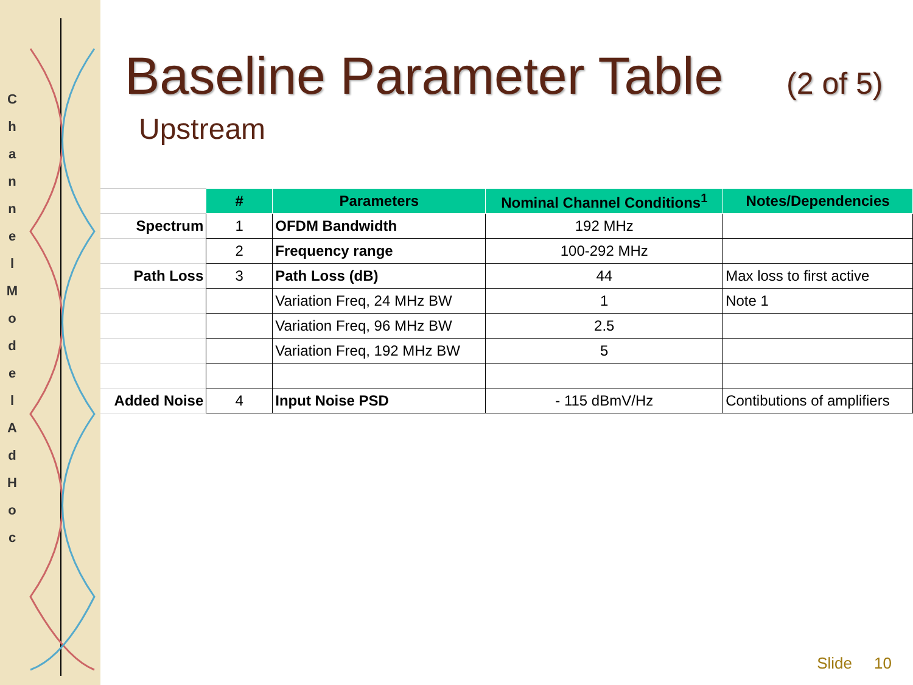C h a n n e l M o d e l A d H o c
Baseline Parameter Table (2 of 5)
Upstream
| | # | Parameters | Nominal Channel Conditions<sup>1</sup> | Notes/Dependencies |
| Spectrum | 1 | OFDM Bandwidth | 192 MHz | |
| | 2 | Frequency range | 100-292 MHz | |
| Path Loss | 3 | Path Loss (dB) | 44 | Max loss to first active |
| | | Variation Freq, 24 MHz BW | 1 | Note 1 |
| | | Variation Freq, 96 MHz BW | 2.5 | |
| | | Variation Freq, 192 MHz BW | 5 | |
| Added Noise | 4 | Input Noise PSD | - 115 dBmV/Hz | Contibutions of amplifiers |
Slide 10